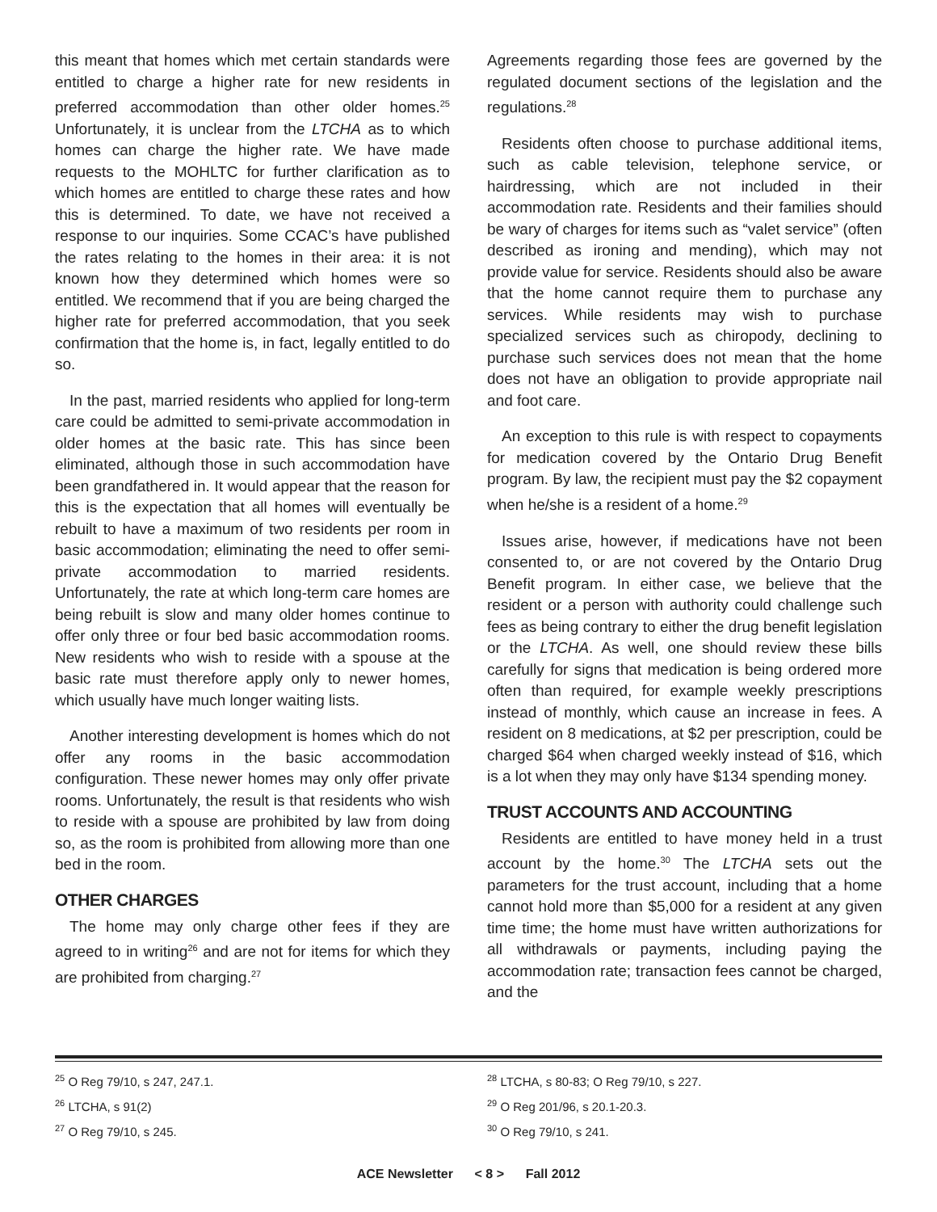this meant that homes which met certain standards were entitled to charge a higher rate for new residents in preferred accommodation than other older homes.<sup>25</sup> Unfortunately, it is unclear from the LTCHA as to which homes can charge the higher rate. We have made requests to the MOHLTC for further clarification as to which homes are entitled to charge these rates and how this is determined. To date, we have not received a response to our inquiries. Some CCAC’s have published the rates relating to the homes in their area: it is not known how they determined which homes were so entitled. We recommend that if you are being charged the higher rate for preferred accommodation, that you seek confirmation that the home is, in fact, legally entitled to do so.
In the past, married residents who applied for long-term care could be admitted to semi-private accommodation in older homes at the basic rate. This has since been eliminated, although those in such accommodation have been grandfathered in. It would appear that the reason for this is the expectation that all homes will eventually be rebuilt to have a maximum of two residents per room in basic accommodation; eliminating the need to offer semi-private accommodation to married residents. Unfortunately, the rate at which long-term care homes are being rebuilt is slow and many older homes continue to offer only three or four bed basic accommodation rooms. New residents who wish to reside with a spouse at the basic rate must therefore apply only to newer homes, which usually have much longer waiting lists.
Another interesting development is homes which do not offer any rooms in the basic accommodation configuration. These newer homes may only offer private rooms. Unfortunately, the result is that residents who wish to reside with a spouse are prohibited by law from doing so, as the room is prohibited from allowing more than one bed in the room.
OTHER CHARGES
The home may only charge other fees if they are agreed to in writing<sup>26</sup> and are not for items for which they are prohibited from charging.<sup>27</sup>
Agreements regarding those fees are governed by the regulated document sections of the legislation and the regulations.<sup>28</sup>
Residents often choose to purchase additional items, such as cable television, telephone service, or hairdressing, which are not included in their accommodation rate. Residents and their families should be wary of charges for items such as “valet service” (often described as ironing and mending), which may not provide value for service. Residents should also be aware that the home cannot require them to purchase any services. While residents may wish to purchase specialized services such as chiropody, declining to purchase such services does not mean that the home does not have an obligation to provide appropriate nail and foot care.
An exception to this rule is with respect to copayments for medication covered by the Ontario Drug Benefit program. By law, the recipient must pay the $2 copayment when he/she is a resident of a home.<sup>29</sup>
Issues arise, however, if medications have not been consented to, or are not covered by the Ontario Drug Benefit program. In either case, we believe that the resident or a person with authority could challenge such fees as being contrary to either the drug benefit legislation or the LTCHA. As well, one should review these bills carefully for signs that medication is being ordered more often than required, for example weekly prescriptions instead of monthly, which cause an increase in fees. A resident on 8 medications, at $2 per prescription, could be charged $64 when charged weekly instead of $16, which is a lot when they may only have $134 spending money.
TRUST ACCOUNTS AND ACCOUNTING
Residents are entitled to have money held in a trust account by the home.<sup>30</sup> The LTCHA sets out the parameters for the trust account, including that a home cannot hold more than $5,000 for a resident at any given time time; the home must have written authorizations for all withdrawals or payments, including paying the accommodation rate; transaction fees cannot be charged, and the
<sup>25</sup> O Reg 79/10, s 247, 247.1.
<sup>26</sup> LTCHA, s 91(2)
<sup>27</sup> O Reg 79/10, s 245.
<sup>28</sup> LTCHA, s 80-83; O Reg 79/10, s 227.
<sup>29</sup> O Reg 201/96, s 20.1-20.3.
<sup>30</sup> O Reg 79/10, s 241.
ACE Newsletter < 8 > Fall 2012